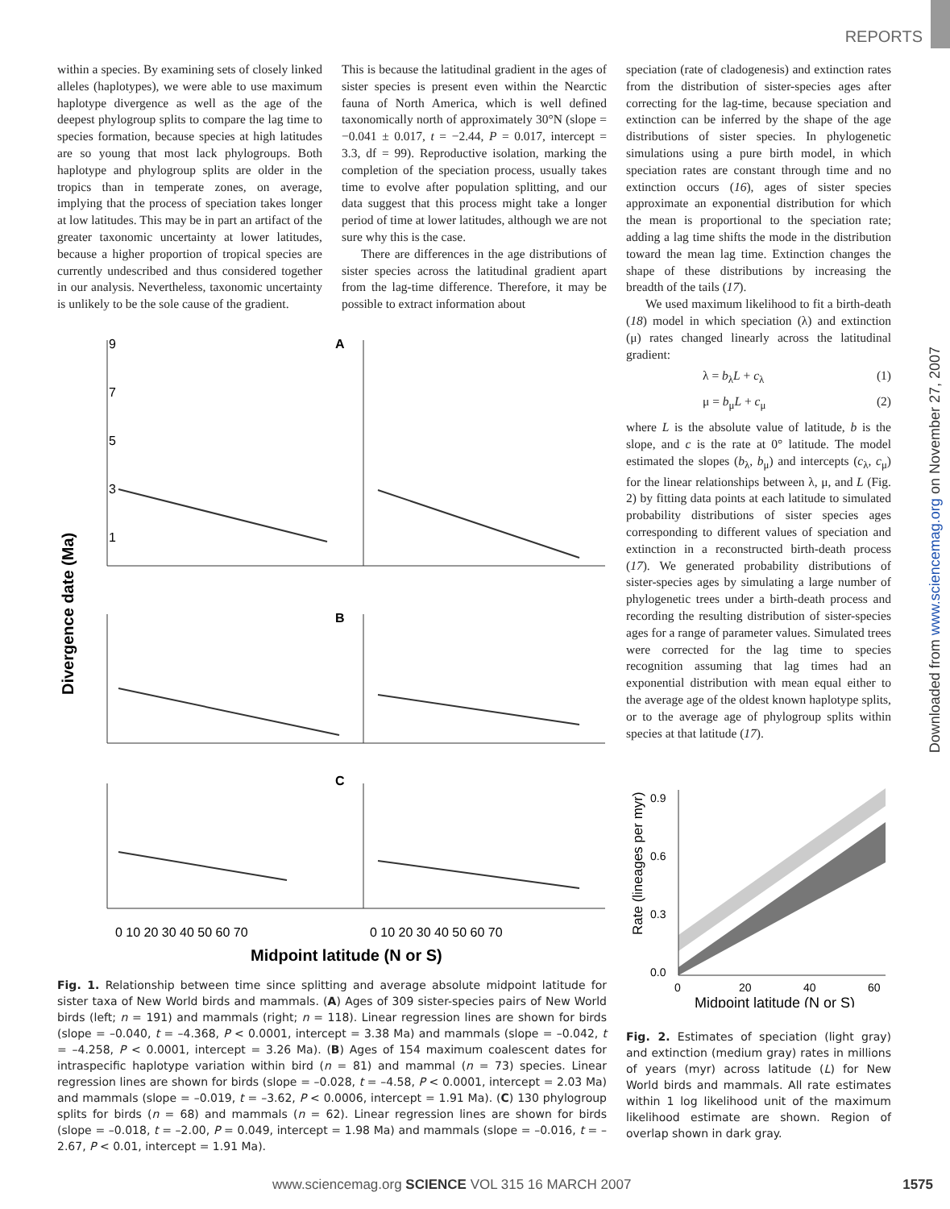REPORTS
within a species. By examining sets of closely linked alleles (haplotypes), we were able to use maximum haplotype divergence as well as the age of the deepest phylogroup splits to compare the lag time to species formation, because species at high latitudes are so young that most lack phylogroups. Both haplotype and phylogroup splits are older in the tropics than in temperate zones, on average, implying that the process of speciation takes longer at low latitudes. This may be in part an artifact of the greater taxonomic uncertainty at lower latitudes, because a higher proportion of tropical species are currently undescribed and thus considered together in our analysis. Nevertheless, taxonomic uncertainty is unlikely to be the sole cause of the gradient.
This is because the latitudinal gradient in the ages of sister species is present even within the Nearctic fauna of North America, which is well defined taxonomically north of approximately 30°N (slope = −0.041 ± 0.017, t = −2.44, P = 0.017, intercept = 3.3, df = 99). Reproductive isolation, marking the completion of the speciation process, usually takes time to evolve after population splitting, and our data suggest that this process might take a longer period of time at lower latitudes, although we are not sure why this is the case.
There are differences in the age distributions of sister species across the latitudinal gradient apart from the lag-time difference. Therefore, it may be possible to extract information about
Divergence date (Ma)
9
7
5
3
1
A
B
C
0 10 20 30 40 50 60 70
0 10 20 30 40 50 60 70
Midpoint latitude (N or S)
Fig. 1. Relationship between time since splitting and average absolute midpoint latitude for sister taxa of New World birds and mammals. (A) Ages of 309 sister-species pairs of New World birds (left; n = 191) and mammals (right; n = 118). Linear regression lines are shown for birds (slope = –0.040, t = –4.368, P < 0.0001, intercept = 3.38 Ma) and mammals (slope = –0.042, t = –4.258, P < 0.0001, intercept = 3.26 Ma). (B) Ages of 154 maximum coalescent dates for intraspecific haplotype variation within bird (n = 81) and mammal (n = 73) species. Linear regression lines are shown for birds (slope = –0.028, t = –4.58, P < 0.0001, intercept = 2.03 Ma) and mammals (slope = –0.019, t = –3.62, P < 0.0006, intercept = 1.91 Ma). (C) 130 phylogroup splits for birds (n = 68) and mammals (n = 62). Linear regression lines are shown for birds (slope = –0.018, t = –2.00, P = 0.049, intercept = 1.98 Ma) and mammals (slope = –0.016, t = –2.67, P < 0.01, intercept = 1.91 Ma).
speciation (rate of cladogenesis) and extinction rates from the distribution of sister-species ages after correcting for the lag-time, because speciation and extinction can be inferred by the shape of the age distributions of sister species. In phylogenetic simulations using a pure birth model, in which speciation rates are constant through time and no extinction occurs (16), ages of sister species approximate an exponential distribution for which the mean is proportional to the speciation rate; adding a lag time shifts the mode in the distribution toward the mean lag time. Extinction changes the shape of these distributions by increasing the breadth of the tails (17).
We used maximum likelihood to fit a birth-death (18) model in which speciation (λ) and extinction (μ) rates changed linearly across the latitudinal gradient:
λ = b<sub>λ</sub>L + c<sub>λ</sub> (1)
μ = b<sub>μ</sub>L + c<sub>μ</sub> (2)
where L is the absolute value of latitude, b is the slope, and c is the rate at 0° latitude. The model estimated the slopes (b<sub>λ</sub>, b<sub>μ</sub>) and intercepts (c<sub>λ</sub>, c<sub>μ</sub>) for the linear relationships between λ, μ, and L (Fig. 2) by fitting data points at each latitude to simulated probability distributions of sister species ages corresponding to different values of speciation and extinction in a reconstructed birth-death process (17). We generated probability distributions of sister-species ages by simulating a large number of phylogenetic trees under a birth-death process and recording the resulting distribution of sister-species ages for a range of parameter values. Simulated trees were corrected for the lag time to species recognition assuming that lag times had an exponential distribution with mean equal either to the average age of the oldest known haplotype splits, or to the average age of phylogroup splits within species at that latitude (17).
Rate (lineages per myr)
0.9
0.6
0.3
0.0
0
20
40
60
Midpoint latitude (N or S)
Fig. 2. Estimates of speciation (light gray) and extinction (medium gray) rates in millions of years (myr) across latitude (L) for New World birds and mammals. All rate estimates within 1 log likelihood unit of the maximum likelihood estimate are shown. Region of overlap shown in dark gray.
Downloaded from www.sciencemag.org on November 27, 2007
www.sciencemag.org SCIENCE VOL 315 16 MARCH 2007 1575